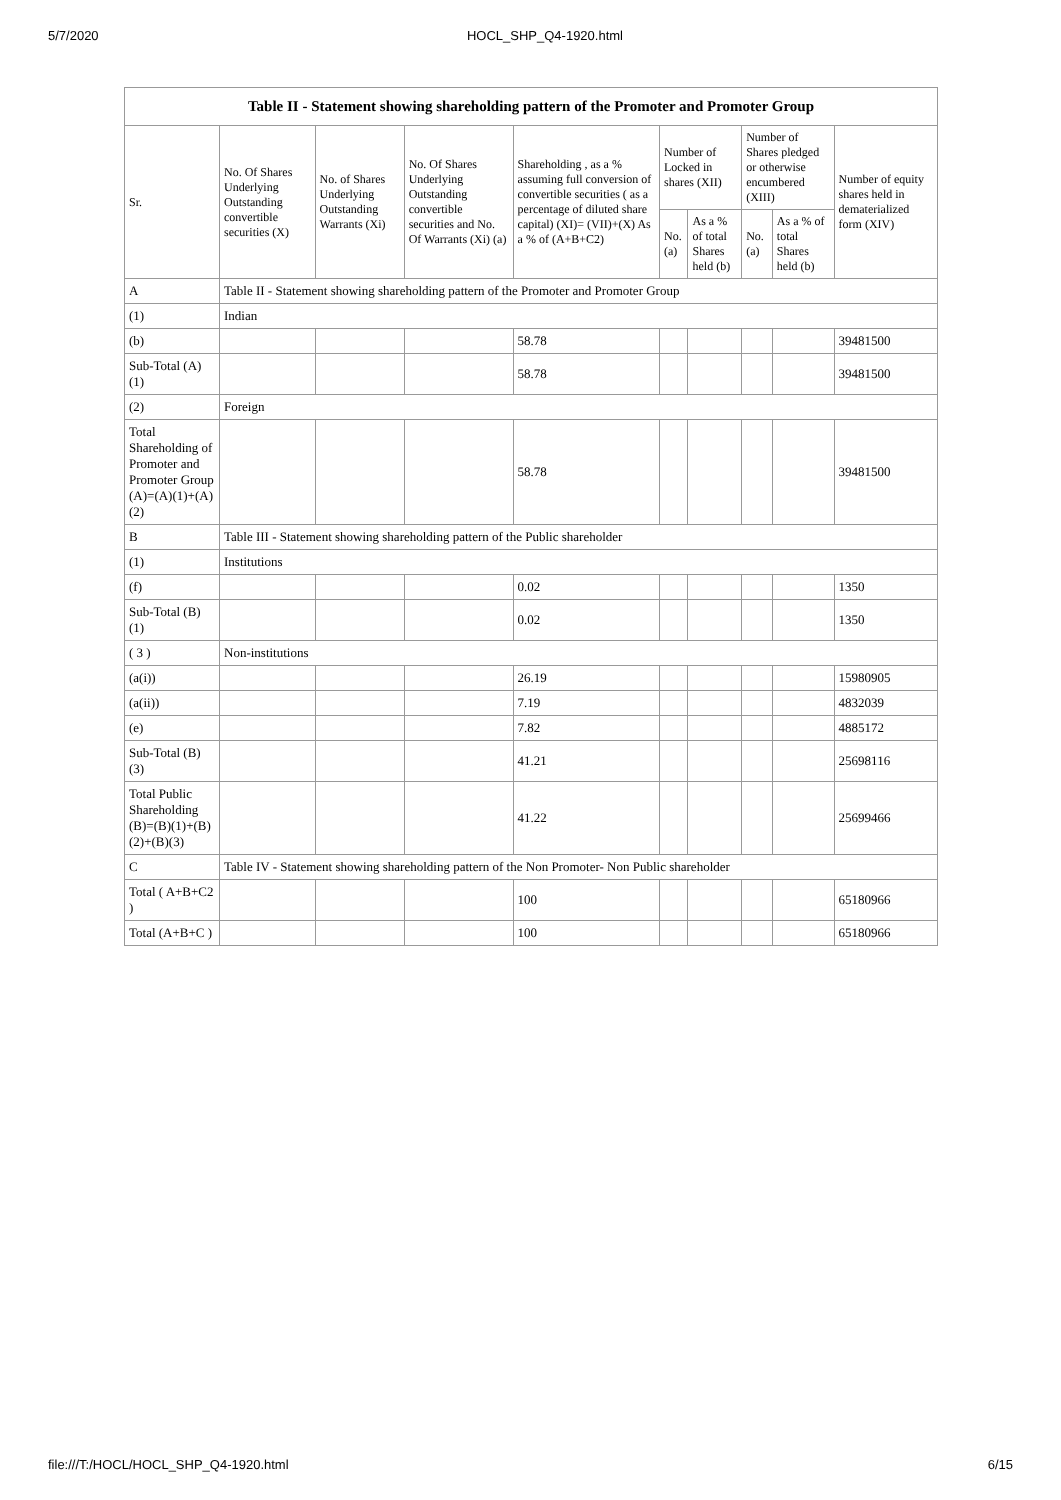5/7/2020 HOCL_SHP_Q4-1920.html
| Table II - Statement showing shareholding pattern of the Promoter and Promoter Group | | | | | | | | | |
| Sr. | No. Of Shares Underlying Outstanding convertible securities (X) | No. of Shares Underlying Outstanding Warrants (Xi) | No. Of Shares Underlying Outstanding convertible securities and No. Of Warrants (Xi) (a) | Shareholding , as a % assuming full conversion of convertible securities ( as a percentage of diluted share capital) (XI)= (VII)+(X) As a % of (A+B+C2) | Number of Locked in shares (XII) | | Number of Shares pledged or otherwise encumbered (XIII) | | Number of equity shares held in dematerialized form (XIV) |
| | | | | | No. (a) | As a % of total Shares held (b) | No. (a) | As a % of total Shares held (b) | |
| A | Table II - Statement showing shareholding pattern of the Promoter and Promoter Group | | | | | | | | |
| (1) | Indian | | | | | | | | |
| (b) | | | | 58.78 | | | | | 39481500 |
| Sub-Total (A)(1) | | | | 58.78 | | | | | 39481500 |
| (2) | Foreign | | | | | | | | |
| Total Shareholding of Promoter and Promoter Group (A)=(A)(1)+(A)(2) | | | | 58.78 | | | | | 39481500 |
| B | Table III - Statement showing shareholding pattern of the Public shareholder | | | | | | | | |
| (1) | Institutions | | | | | | | | |
| (f) | | | | 0.02 | | | | | 1350 |
| Sub-Total (B)(1) | | | | 0.02 | | | | | 1350 |
| ( 3 ) | Non-institutions | | | | | | | | |
| (a(i)) | | | | 26.19 | | | | | 15980905 |
| (a(ii)) | | | | 7.19 | | | | | 4832039 |
| (e) | | | | 7.82 | | | | | 4885172 |
| Sub-Total (B)(3) | | | | 41.21 | | | | | 25698116 |
| Total Public Shareholding (B)=(B)(1)+(B)(2)+(B)(3) | | | | 41.22 | | | | | 25699466 |
| C | Table IV - Statement showing shareholding pattern of the Non Promoter- Non Public shareholder | | | | | | | | |
| Total ( A+B+C2 ) | | | | 100 | | | | | 65180966 |
| Total (A+B+C ) | | | | 100 | | | | | 65180966 |
file:///T:/HOCL/HOCL_SHP_Q4-1920.html 6/15